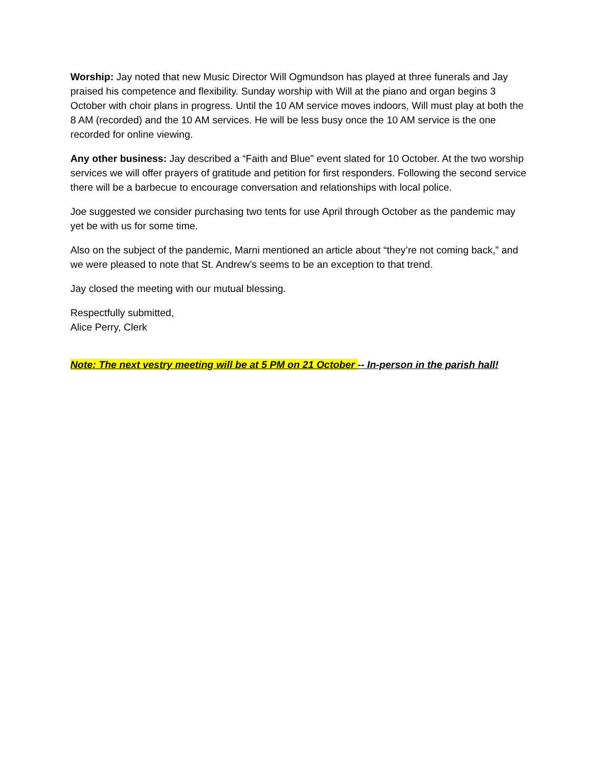Worship: Jay noted that new Music Director Will Ogmundson has played at three funerals and Jay praised his competence and flexibility. Sunday worship with Will at the piano and organ begins 3 October with choir plans in progress. Until the 10 AM service moves indoors, Will must play at both the 8 AM (recorded) and the 10 AM services. He will be less busy once the 10 AM service is the one recorded for online viewing.
Any other business: Jay described a “Faith and Blue” event slated for 10 October. At the two worship services we will offer prayers of gratitude and petition for first responders. Following the second service there will be a barbecue to encourage conversation and relationships with local police.
Joe suggested we consider purchasing two tents for use April through October as the pandemic may yet be with us for some time.
Also on the subject of the pandemic, Marni mentioned an article about “they’re not coming back,” and we were pleased to note that St. Andrew’s seems to be an exception to that trend.
Jay closed the meeting with our mutual blessing.
Respectfully submitted,
Alice Perry, Clerk
Note: The next vestry meeting will be at 5 PM on 21 October -- In-person in the parish hall!